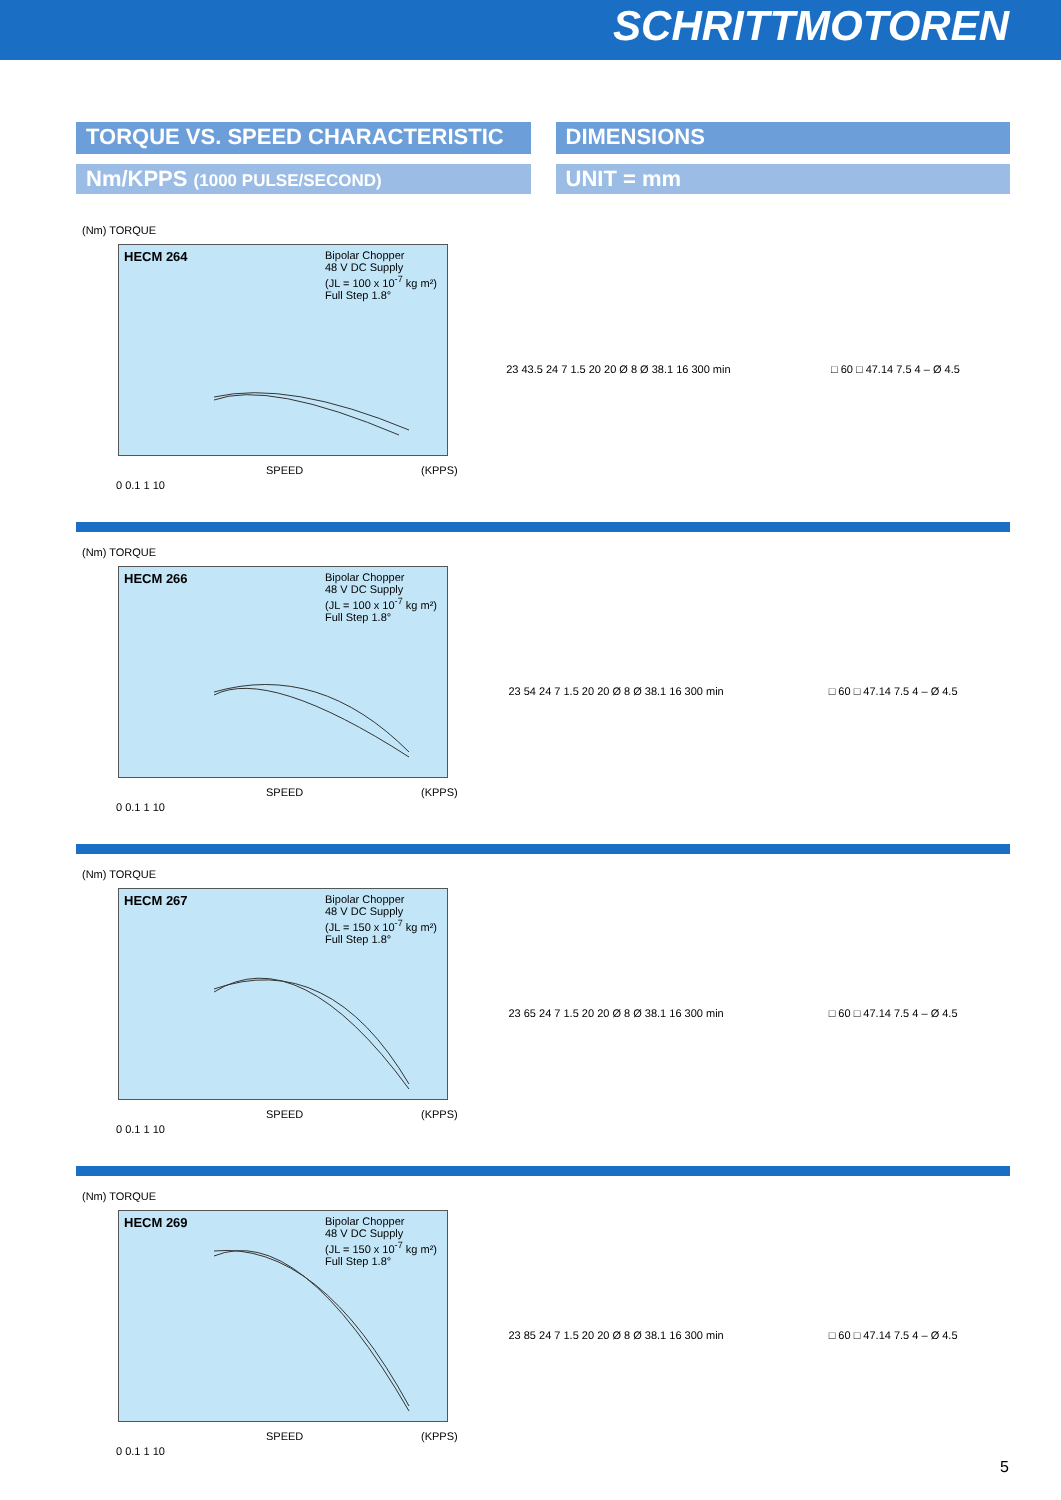SCHRITTMOTOREN
TORQUE VS. SPEED CHARACTERISTIC
Nm/KPPS (1000 PULSE/SECOND)
DIMENSIONS
UNIT = mm
(Nm) TORQUE
HECM 264
Bipolar Chopper
48 V DC Supply
(JL = 100 x 10<sup>-7</sup> kg m²)
Full Step 1.8°
0 0.1 1 10
SPEED (KPPS)
23 43.5 24 7 1.5 20 20 Ø 8 Ø 38.1 16 300 min □ 60 □ 47.14 7.5 4 – Ø 4.5
(Nm) TORQUE
HECM 266
Bipolar Chopper
48 V DC Supply
(JL = 100 x 10<sup>-7</sup> kg m²)
Full Step 1.8°
0 0.1 1 10
SPEED (KPPS)
23 54 24 7 1.5 20 20 Ø 8 Ø 38.1 16 300 min □ 60 □ 47.14 7.5 4 – Ø 4.5
(Nm) TORQUE
HECM 267
Bipolar Chopper
48 V DC Supply
(JL = 150 x 10<sup>-7</sup> kg m²)
Full Step 1.8°
0 0.1 1 10
SPEED (KPPS)
23 65 24 7 1.5 20 20 Ø 8 Ø 38.1 16 300 min □ 60 □ 47.14 7.5 4 – Ø 4.5
(Nm) TORQUE
HECM 269
Bipolar Chopper
48 V DC Supply
(JL = 150 x 10<sup>-7</sup> kg m²)
Full Step 1.8°
0 0.1 1 10
SPEED (KPPS)
23 85 24 7 1.5 20 20 Ø 8 Ø 38.1 16 300 min □ 60 □ 47.14 7.5 4 – Ø 4.5
5